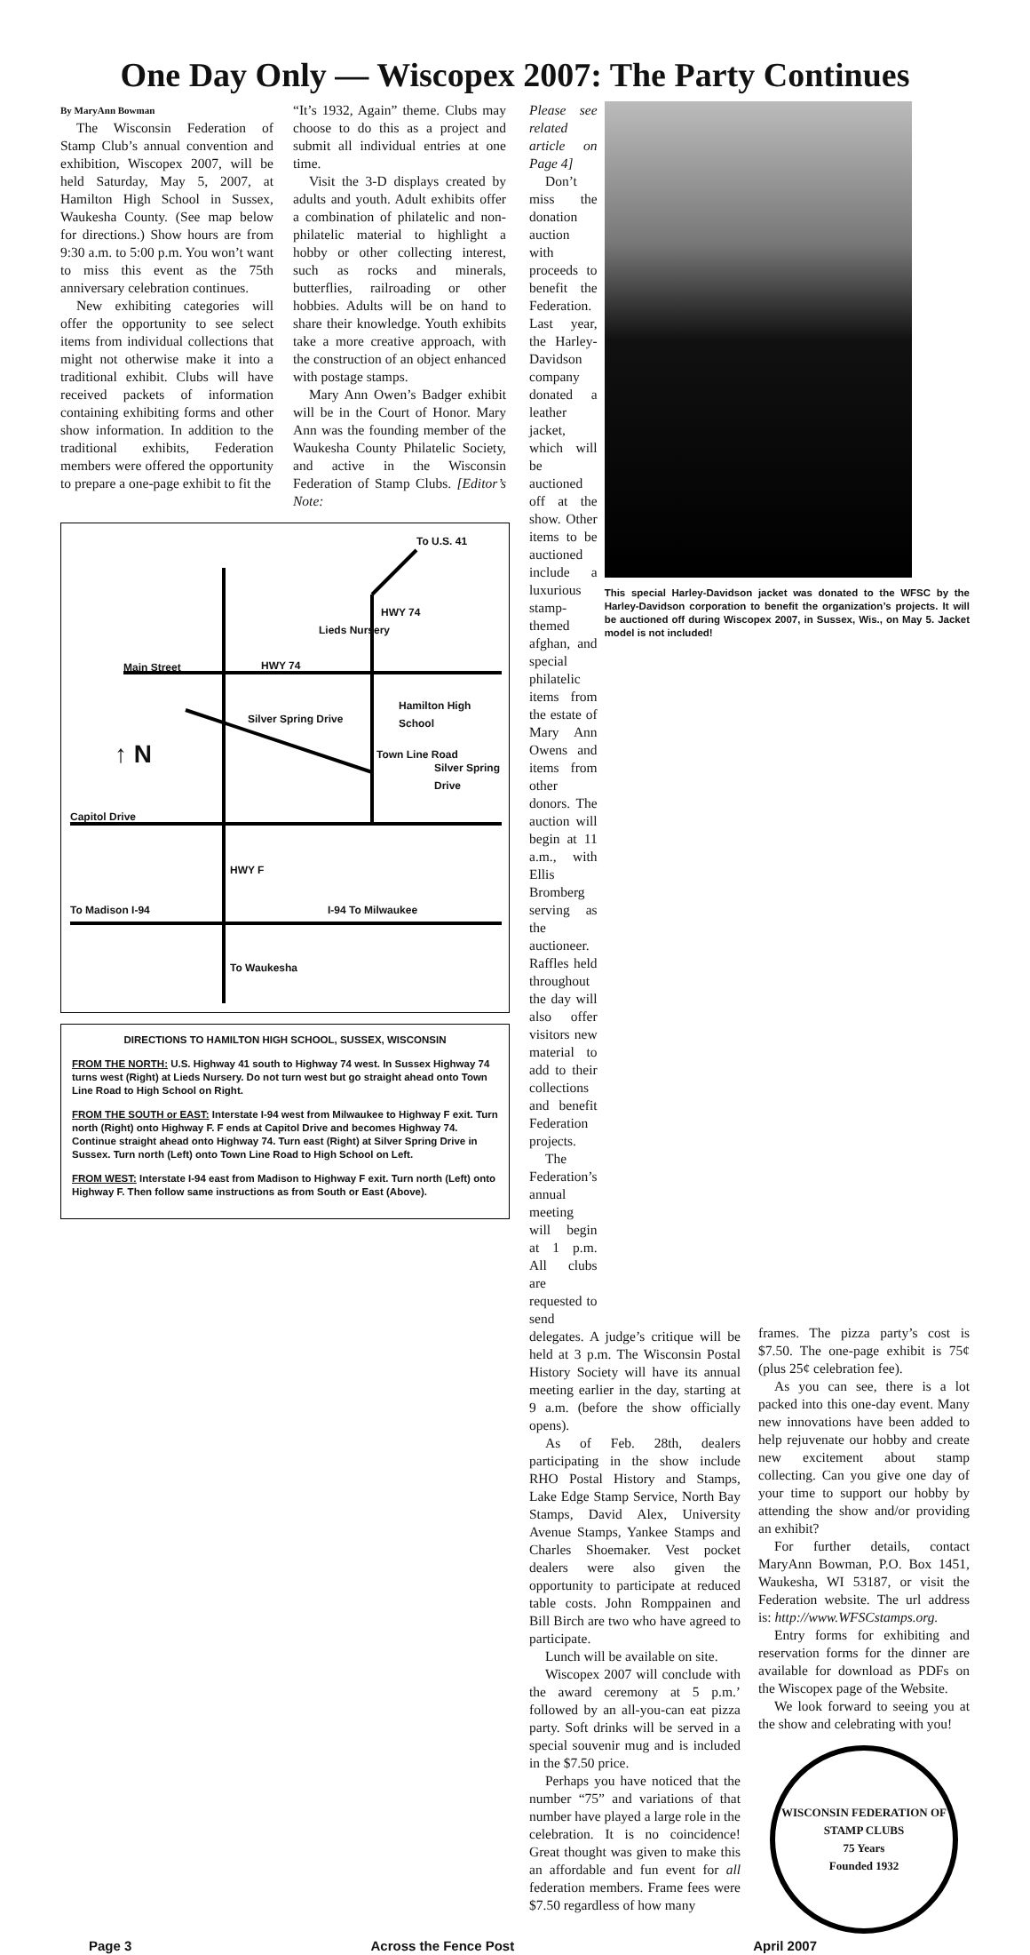One Day Only — Wiscopex 2007: The Party Continues
By MaryAnn Bowman
The Wisconsin Federation of Stamp Club’s annual convention and exhibition, Wiscopex 2007, will be held Saturday, May 5, 2007, at Hamilton High School in Sussex, Waukesha County. (See map below for directions.) Show hours are from 9:30 a.m. to 5:00 p.m. You won’t want to miss this event as the 75th anniversary celebration continues.
New exhibiting categories will offer the opportunity to see select items from individual collections that might not otherwise make it into a traditional exhibit. Clubs will have received packets of information containing exhibiting forms and other show information. In addition to the traditional exhibits, Federation members were offered the opportunity to prepare a one-page exhibit to fit the
“It’s 1932, Again” theme. Clubs may choose to do this as a project and submit all individual entries at one time.
Visit the 3-D displays created by adults and youth. Adult exhibits offer a combination of philatelic and non-philatelic material to highlight a hobby or other collecting interest, such as rocks and minerals, butterflies, railroading or other hobbies. Adults will be on hand to share their knowledge. Youth exhibits take a more creative approach, with the construction of an object enhanced with postage stamps.
Mary Ann Owen’s Badger exhibit will be in the Court of Honor. Mary Ann was the founding member of the Waukesha County Philatelic Society, and active in the Wisconsin Federation of Stamp Clubs. [Editor’s Note:
Main Street HWY 74
Lieds Nursery
Hamilton High School
Silver Spring Drive
Silver Spring Drive
Town Line Road
Capitol Drive
↑ N
To Madison I-94 I-94 To Milwaukee
HWY F
To Waukesha
To U.S. 41
HWY 74
DIRECTIONS TO HAMILTON HIGH SCHOOL, SUSSEX, WISCONSIN
FROM THE NORTH: U.S. Highway 41 south to Highway 74 west. In Sussex Highway 74 turns west (Right) at Lieds Nursery. Do not turn west but go straight ahead onto Town Line Road to High School on Right.
FROM THE SOUTH or EAST: Interstate I-94 west from Milwaukee to Highway F exit. Turn north (Right) onto Highway F. F ends at Capitol Drive and becomes Highway 74. Continue straight ahead onto Highway 74. Turn east (Right) at Silver Spring Drive in Sussex. Turn north (Left) onto Town Line Road to High School on Left.
FROM WEST: Interstate I-94 east from Madison to Highway F exit. Turn north (Left) onto Highway F. Then follow same instructions as from South or East (Above).
Please see related article on Page 4]
Don’t miss the donation auction with proceeds to benefit the Federation. Last year, the Harley-Davidson company donated a leather jacket, which will be auctioned off at the show. Other items to be auctioned include a luxurious stamp-themed afghan, and special philatelic items from the estate of Mary Ann Owens and items from other donors. The auction will begin at 11 a.m., with Ellis Bromberg serving as the auctioneer. Raffles held throughout the day will also offer visitors new material to add to their collections and benefit Federation projects.
The Federation’s annual meeting will begin at 1 p.m. All clubs are requested to send
This special Harley-Davidson jacket was donated to the WFSC by the Harley-Davidson corporation to benefit the organization’s projects. It will be auctioned off during Wiscopex 2007, in Sussex, Wis., on May 5. Jacket model is not included!
delegates. A judge’s critique will be held at 3 p.m. The Wisconsin Postal History Society will have its annual meeting earlier in the day, starting at 9 a.m. (before the show officially opens).
As of Feb. 28th, dealers participating in the show include RHO Postal History and Stamps, Lake Edge Stamp Service, North Bay Stamps, David Alex, University Avenue Stamps, Yankee Stamps and Charles Shoemaker. Vest pocket dealers were also given the opportunity to participate at reduced table costs. John Romppainen and Bill Birch are two who have agreed to participate.
Lunch will be available on site.
Wiscopex 2007 will conclude with the award ceremony at 5 p.m.’ followed by an all-you-can eat pizza party. Soft drinks will be served in a special souvenir mug and is included in the $7.50 price.
Perhaps you have noticed that the number “75” and variations of that number have played a large role in the celebration. It is no coincidence! Great thought was given to make this an affordable and fun event for all federation members. Frame fees were $7.50 regardless of how many
frames. The pizza party’s cost is $7.50. The one-page exhibit is 75¢ (plus 25¢ celebration fee).
As you can see, there is a lot packed into this one-day event. Many new innovations have been added to help rejuvenate our hobby and create new excitement about stamp collecting. Can you give one day of your time to support our hobby by attending the show and/or providing an exhibit?
For further details, contact MaryAnn Bowman, P.O. Box 1451, Waukesha, WI 53187, or visit the Federation website. The url address is: http://www.WFSCstamps.org.
Entry forms for exhibiting and reservation forms for the dinner are available for download as PDFs on the Wiscopex page of the Website.
We look forward to seeing you at the show and celebrating with you!
WISCONSIN FEDERATION OF STAMP CLUBS
75 Years
Founded 1932
Page 3 Across the Fence Post April 2007